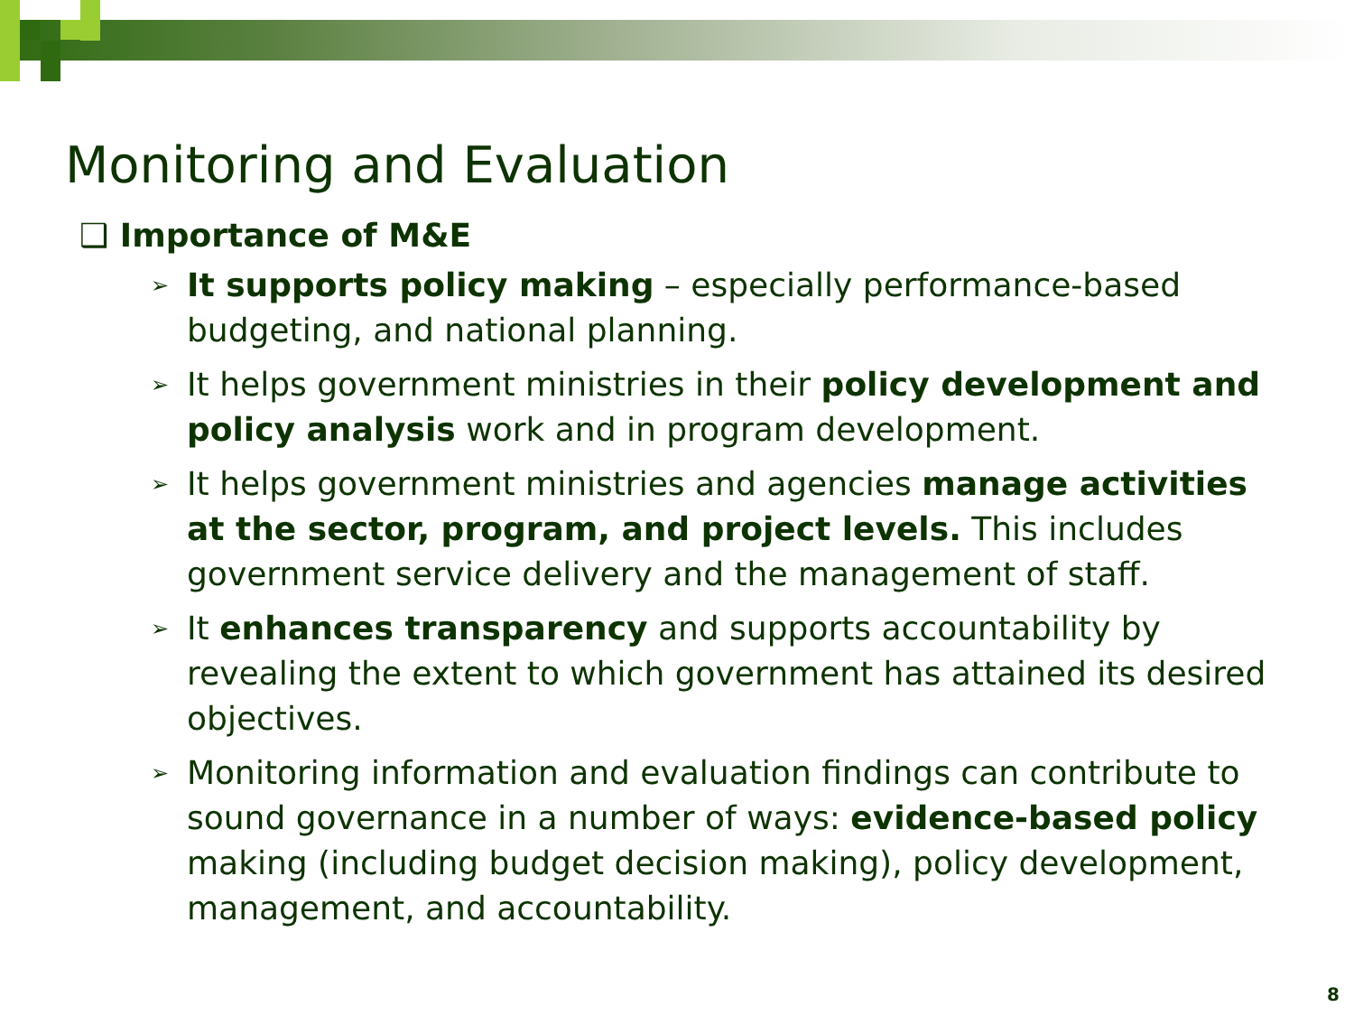Monitoring and Evaluation
❑ Importance of M&E
➢ It supports policy making – especially performance-based budgeting, and national planning.
➢ It helps government ministries in their policy development and policy analysis work and in program development.
➢ It helps government ministries and agencies manage activities at the sector, program, and project levels. This includes government service delivery and the management of staff.
➢ It enhances transparency and supports accountability by revealing the extent to which government has attained its desired objectives.
➢ Monitoring information and evaluation findings can contribute to sound governance in a number of ways: evidence-based policy making (including budget decision making), policy development, management, and accountability.
8